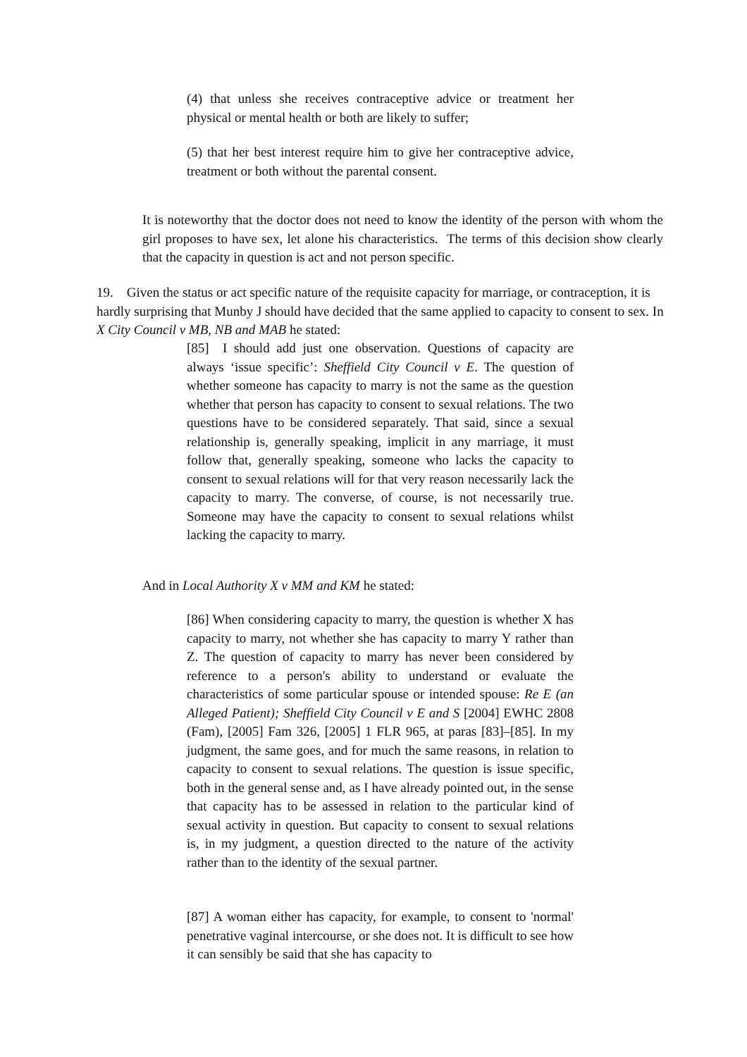(4) that unless she receives contraceptive advice or treatment her physical or mental health or both are likely to suffer;
(5) that her best interest require him to give her contraceptive advice, treatment or both without the parental consent.
It is noteworthy that the doctor does not need to know the identity of the person with whom the girl proposes to have sex, let alone his characteristics. The terms of this decision show clearly that the capacity in question is act and not person specific.
19. Given the status or act specific nature of the requisite capacity for marriage, or contraception, it is hardly surprising that Munby J should have decided that the same applied to capacity to consent to sex. In X City Council v MB, NB and MAB he stated:
[85] I should add just one observation. Questions of capacity are always ‘issue specific’: Sheffield City Council v E. The question of whether someone has capacity to marry is not the same as the question whether that person has capacity to consent to sexual relations. The two questions have to be considered separately. That said, since a sexual relationship is, generally speaking, implicit in any marriage, it must follow that, generally speaking, someone who lacks the capacity to consent to sexual relations will for that very reason necessarily lack the capacity to marry. The converse, of course, is not necessarily true. Someone may have the capacity to consent to sexual relations whilst lacking the capacity to marry.
And in Local Authority X v MM and KM he stated:
[86] When considering capacity to marry, the question is whether X has capacity to marry, not whether she has capacity to marry Y rather than Z. The question of capacity to marry has never been considered by reference to a person's ability to understand or evaluate the characteristics of some particular spouse or intended spouse: Re E (an Alleged Patient); Sheffield City Council v E and S [2004] EWHC 2808 (Fam), [2005] Fam 326, [2005] 1 FLR 965, at paras [83]–[85]. In my judgment, the same goes, and for much the same reasons, in relation to capacity to consent to sexual relations. The question is issue specific, both in the general sense and, as I have already pointed out, in the sense that capacity has to be assessed in relation to the particular kind of sexual activity in question. But capacity to consent to sexual relations is, in my judgment, a question directed to the nature of the activity rather than to the identity of the sexual partner.
[87] A woman either has capacity, for example, to consent to 'normal' penetrative vaginal intercourse, or she does not. It is difficult to see how it can sensibly be said that she has capacity to